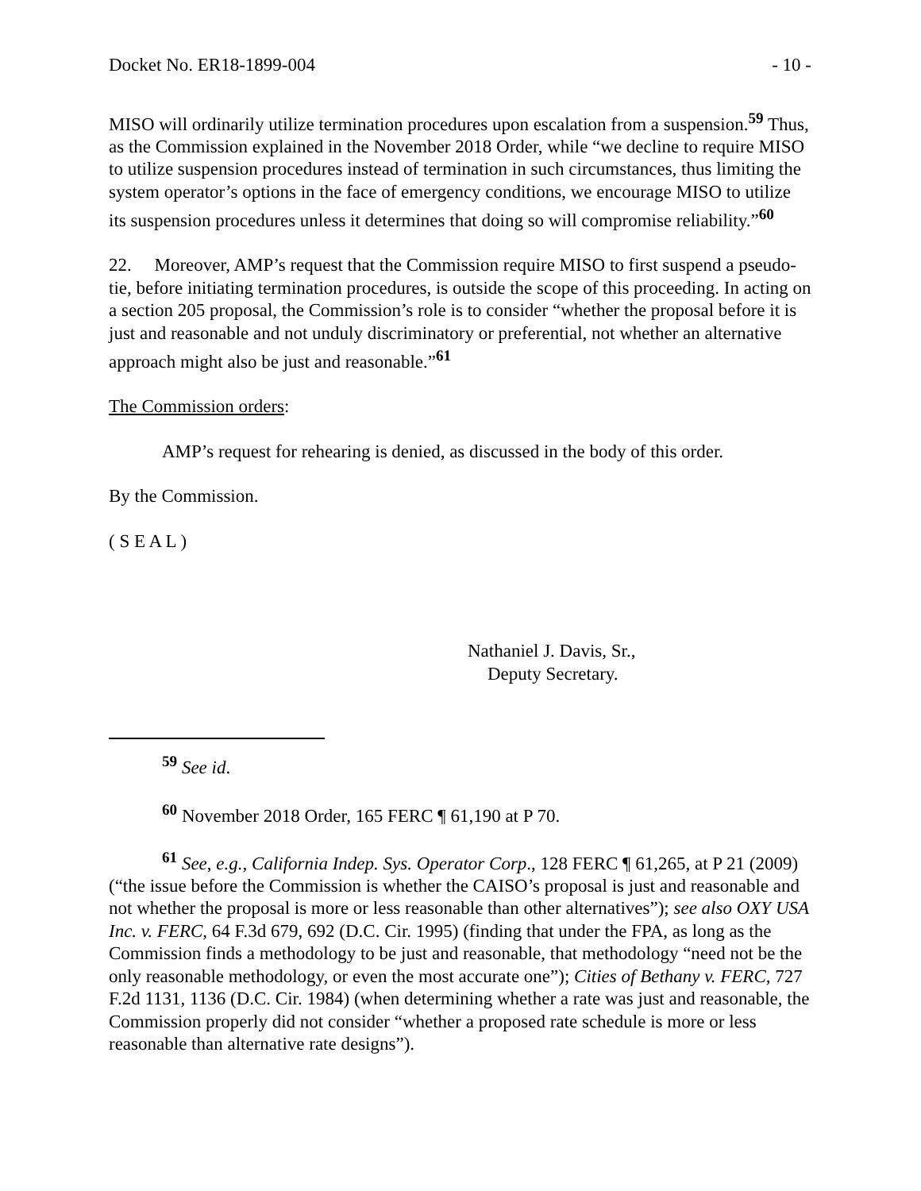Docket No. ER18-1899-004 - 10 -
MISO will ordinarily utilize termination procedures upon escalation from a suspension.<sup>59</sup> Thus, as the Commission explained in the November 2018 Order, while “we decline to require MISO to utilize suspension procedures instead of termination in such circumstances, thus limiting the system operator’s options in the face of emergency conditions, we encourage MISO to utilize its suspension procedures unless it determines that doing so will compromise reliability.”<sup>60</sup>
22. Moreover, AMP’s request that the Commission require MISO to first suspend a pseudo-tie, before initiating termination procedures, is outside the scope of this proceeding. In acting on a section 205 proposal, the Commission’s role is to consider “whether the proposal before it is just and reasonable and not unduly discriminatory or preferential, not whether an alternative approach might also be just and reasonable.”<sup>61</sup>
The Commission orders:
AMP’s request for rehearing is denied, as discussed in the body of this order.
By the Commission.
( S E A L )
Nathaniel J. Davis, Sr.,
Deputy Secretary.
<sup>59</sup> See id.
<sup>60</sup> November 2018 Order, 165 FERC ¶ 61,190 at P 70.
<sup>61</sup> See, e.g., California Indep. Sys. Operator Corp., 128 FERC ¶ 61,265, at P 21 (2009) (“the issue before the Commission is whether the CAISO’s proposal is just and reasonable and not whether the proposal is more or less reasonable than other alternatives”); see also OXY USA Inc. v. FERC, 64 F.3d 679, 692 (D.C. Cir. 1995) (finding that under the FPA, as long as the Commission finds a methodology to be just and reasonable, that methodology “need not be the only reasonable methodology, or even the most accurate one”); Cities of Bethany v. FERC, 727 F.2d 1131, 1136 (D.C. Cir. 1984) (when determining whether a rate was just and reasonable, the Commission properly did not consider “whether a proposed rate schedule is more or less reasonable than alternative rate designs”).